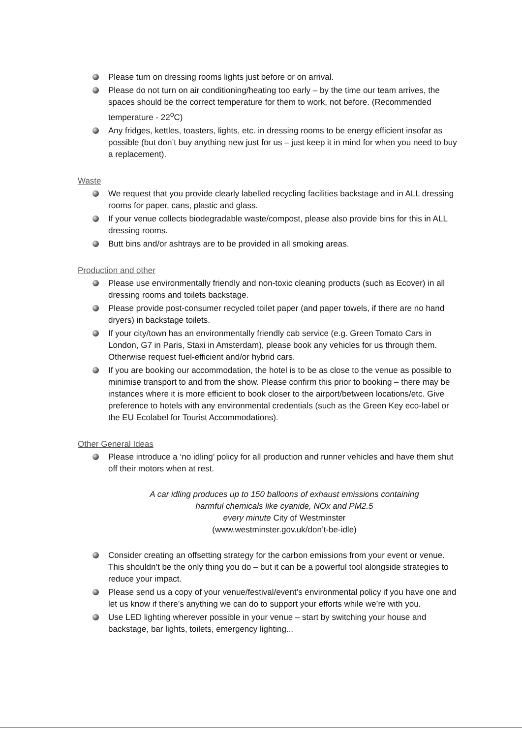Please turn on dressing rooms lights just before or on arrival.
Please do not turn on air conditioning/heating too early – by the time our team arrives, the spaces should be the correct temperature for them to work, not before. (Recommended temperature - 22<sup>o</sup>C)
Any fridges, kettles, toasters, lights, etc. in dressing rooms to be energy efficient insofar as possible (but don’t buy anything new just for us – just keep it in mind for when you need to buy a replacement).
Waste
We request that you provide clearly labelled recycling facilities backstage and in ALL dressing rooms for paper, cans, plastic and glass.
If your venue collects biodegradable waste/compost, please also provide bins for this in ALL dressing rooms.
Butt bins and/or ashtrays are to be provided in all smoking areas.
Production and other
Please use environmentally friendly and non-toxic cleaning products (such as Ecover) in all dressing rooms and toilets backstage.
Please provide post-consumer recycled toilet paper (and paper towels, if there are no hand dryers) in backstage toilets.
If your city/town has an environmentally friendly cab service (e.g. Green Tomato Cars in London, G7 in Paris, Staxi in Amsterdam), please book any vehicles for us through them. Otherwise request fuel-efficient and/or hybrid cars.
If you are booking our accommodation, the hotel is to be as close to the venue as possible to minimise transport to and from the show. Please confirm this prior to booking – there may be instances where it is more efficient to book closer to the airport/between locations/etc. Give preference to hotels with any environmental credentials (such as the Green Key eco-label or the EU Ecolabel for Tourist Accommodations).
Other General Ideas
Please introduce a ‘no idling’ policy for all production and runner vehicles and have them shut off their motors when at rest.
A car idling produces up to 150 balloons of exhaust emissions containing
harmful chemicals like cyanide, NOx and PM2.5
every minute City of Westminster
(www.westminster.gov.uk/don’t-be-idle)
Consider creating an offsetting strategy for the carbon emissions from your event or venue. This shouldn’t be the only thing you do – but it can be a powerful tool alongside strategies to reduce your impact.
Please send us a copy of your venue/festival/event’s environmental policy if you have one and let us know if there’s anything we can do to support your efforts while we’re with you.
Use LED lighting wherever possible in your venue – start by switching your house and backstage, bar lights, toilets, emergency lighting...